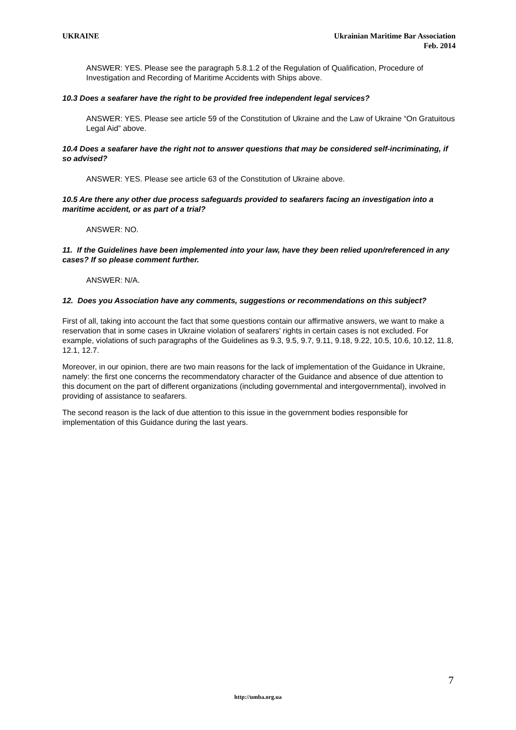UKRAINE Ukrainian Maritime Bar Association
Feb. 2014
ANSWER: YES. Please see the paragraph 5.8.1.2 of the Regulation of Qualification, Procedure of Investigation and Recording of Maritime Accidents with Ships above.
10.3 Does a seafarer have the right to be provided free independent legal services?
ANSWER: YES. Please see article 59 of the Constitution of Ukraine and the Law of Ukraine “On Gratuitous Legal Aid” above.
10.4 Does a seafarer have the right not to answer questions that may be considered self-incriminating, if so advised?
ANSWER: YES. Please see article 63 of the Constitution of Ukraine above.
10.5 Are there any other due process safeguards provided to seafarers facing an investigation into a maritime accident, or as part of a trial?
ANSWER: NO.
11. If the Guidelines have been implemented into your law, have they been relied upon/referenced in any cases? If so please comment further.
ANSWER: N/A.
12. Does you Association have any comments, suggestions or recommendations on this subject?
First of all, taking into account the fact that some questions contain our affirmative answers, we want to make a reservation that in some cases in Ukraine violation of seafarers' rights in certain cases is not excluded. For example, violations of such paragraphs of the Guidelines as 9.3, 9.5, 9.7, 9.11, 9.18, 9.22, 10.5, 10.6, 10.12, 11.8, 12.1, 12.7.
Moreover, in our opinion, there are two main reasons for the lack of implementation of the Guidance in Ukraine, namely: the first one concerns the recommendatory character of the Guidance and absence of due attention to this document on the part of different organizations (including governmental and intergovernmental), involved in providing of assistance to seafarers.
The second reason is the lack of due attention to this issue in the government bodies responsible for implementation of this Guidance during the last years.
7
http://umba.org.ua